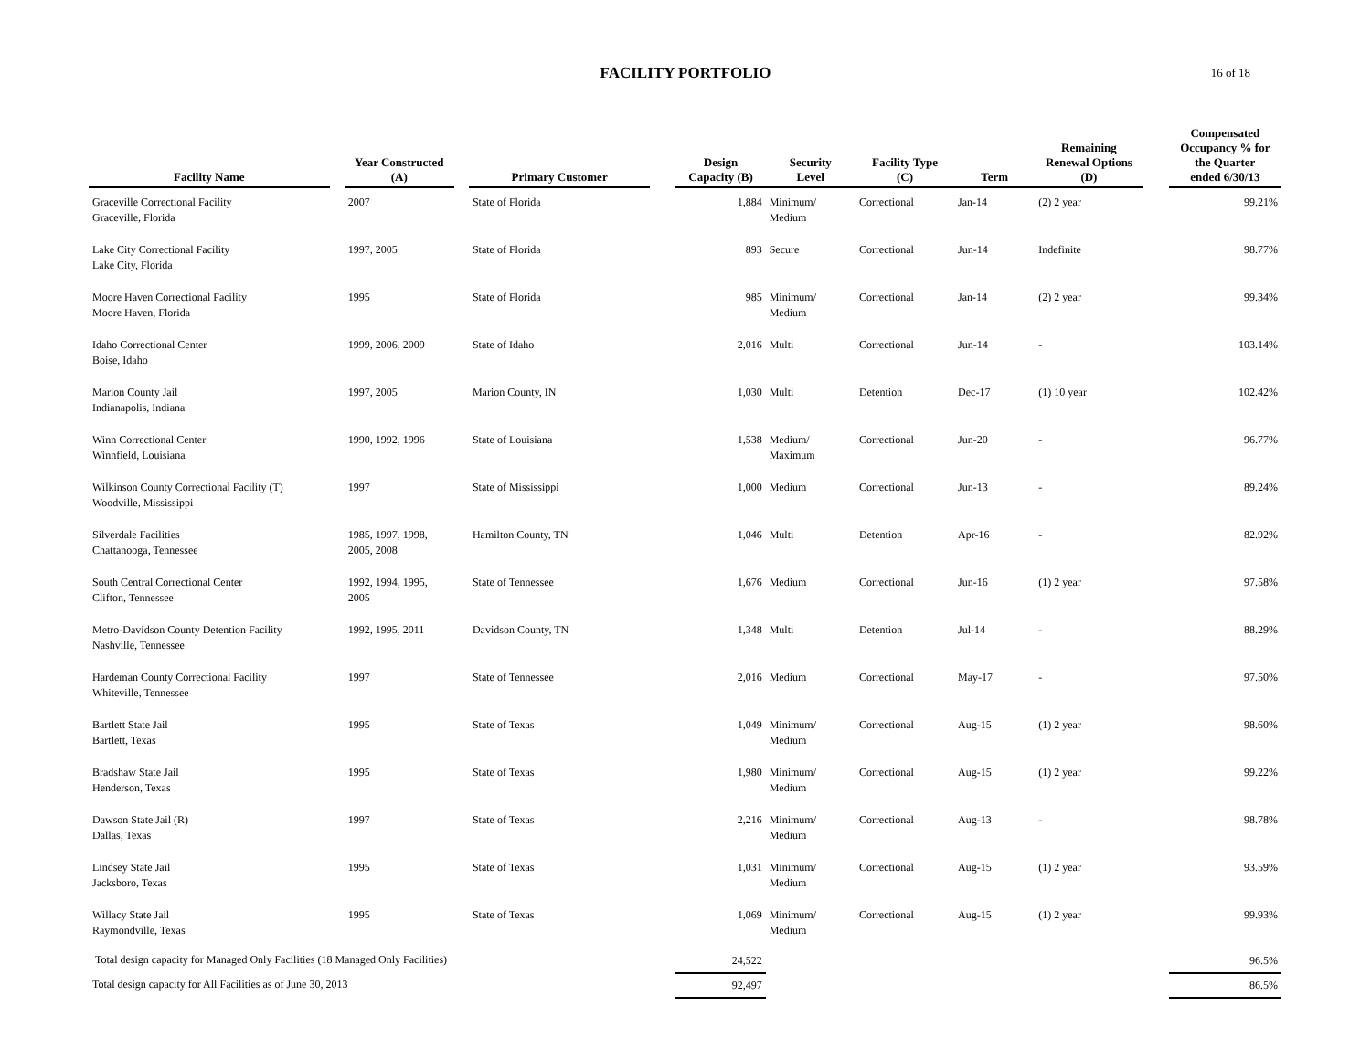FACILITY PORTFOLIO 16 of 18
| Facility Name | | Year Constructed (A) | | Primary Customer | | Design Capacity (B) | Security Level | Facility Type (C) | Term | Remaining Renewal Options (D) | | Compensated Occupancy % for the Quarter ended 6/30/13 |
| --- | --- | --- | --- | --- | --- | --- | --- | --- | --- | --- | --- | --- |
| Graceville Correctional Facility Graceville, Florida | | 2007 | | State of Florida | | 1,884 | Minimum/ Medium | Correctional | Jan-14 | (2) 2 year | | 99.21% |
| Lake City Correctional Facility Lake City, Florida | | 1997, 2005 | | State of Florida | | 893 | Secure | Correctional | Jun-14 | Indefinite | | 98.77% |
| Moore Haven Correctional Facility Moore Haven, Florida | | 1995 | | State of Florida | | 985 | Minimum/ Medium | Correctional | Jan-14 | (2) 2 year | | 99.34% |
| Idaho Correctional Center Boise, Idaho | | 1999, 2006, 2009 | | State of Idaho | | 2,016 | Multi | Correctional | Jun-14 | - | | 103.14% |
| Marion County Jail Indianapolis, Indiana | | 1997, 2005 | | Marion County, IN | | 1,030 | Multi | Detention | Dec-17 | (1) 10 year | | 102.42% |
| Winn Correctional Center Winnfield, Louisiana | | 1990, 1992, 1996 | | State of Louisiana | | 1,538 | Medium/ Maximum | Correctional | Jun-20 | - | | 96.77% |
| Wilkinson County Correctional Facility (T) Woodville, Mississippi | | 1997 | | State of Mississippi | | 1,000 | Medium | Correctional | Jun-13 | - | | 89.24% |
| Silverdale Facilities Chattanooga, Tennessee | | 1985, 1997, 1998, 2005, 2008 | | Hamilton County, TN | | 1,046 | Multi | Detention | Apr-16 | - | | 82.92% |
| South Central Correctional Center Clifton, Tennessee | | 1992, 1994, 1995, 2005 | | State of Tennessee | | 1,676 | Medium | Correctional | Jun-16 | (1) 2 year | | 97.58% |
| Metro-Davidson County Detention Facility Nashville, Tennessee | | 1992, 1995, 2011 | | Davidson County, TN | | 1,348 | Multi | Detention | Jul-14 | - | | 88.29% |
| Hardeman County Correctional Facility Whiteville, Tennessee | | 1997 | | State of Tennessee | | 2,016 | Medium | Correctional | May-17 | - | | 97.50% |
| Bartlett State Jail Bartlett, Texas | | 1995 | | State of Texas | | 1,049 | Minimum/ Medium | Correctional | Aug-15 | (1) 2 year | | 98.60% |
| Bradshaw State Jail Henderson, Texas | | 1995 | | State of Texas | | 1,980 | Minimum/ Medium | Correctional | Aug-15 | (1) 2 year | | 99.22% |
| Dawson State Jail (R) Dallas, Texas | | 1997 | | State of Texas | | 2,216 | Minimum/ Medium | Correctional | Aug-13 | - | | 98.78% |
| Lindsey State Jail Jacksboro, Texas | | 1995 | | State of Texas | | 1,031 | Minimum/ Medium | Correctional | Aug-15 | (1) 2 year | | 93.59% |
| Willacy State Jail Raymondville, Texas | | 1995 | | State of Texas | | 1,069 | Minimum/ Medium | Correctional | Aug-15 | (1) 2 year | | 99.93% |
| Total design capacity for Managed Only Facilities (18 Managed Only Facilities) | | | | | | 24,522 | | | | | | 96.5% |
| Total design capacity for All Facilities as of June 30, 2013 | | | | | | 92,497 | | | | | | 86.5% |